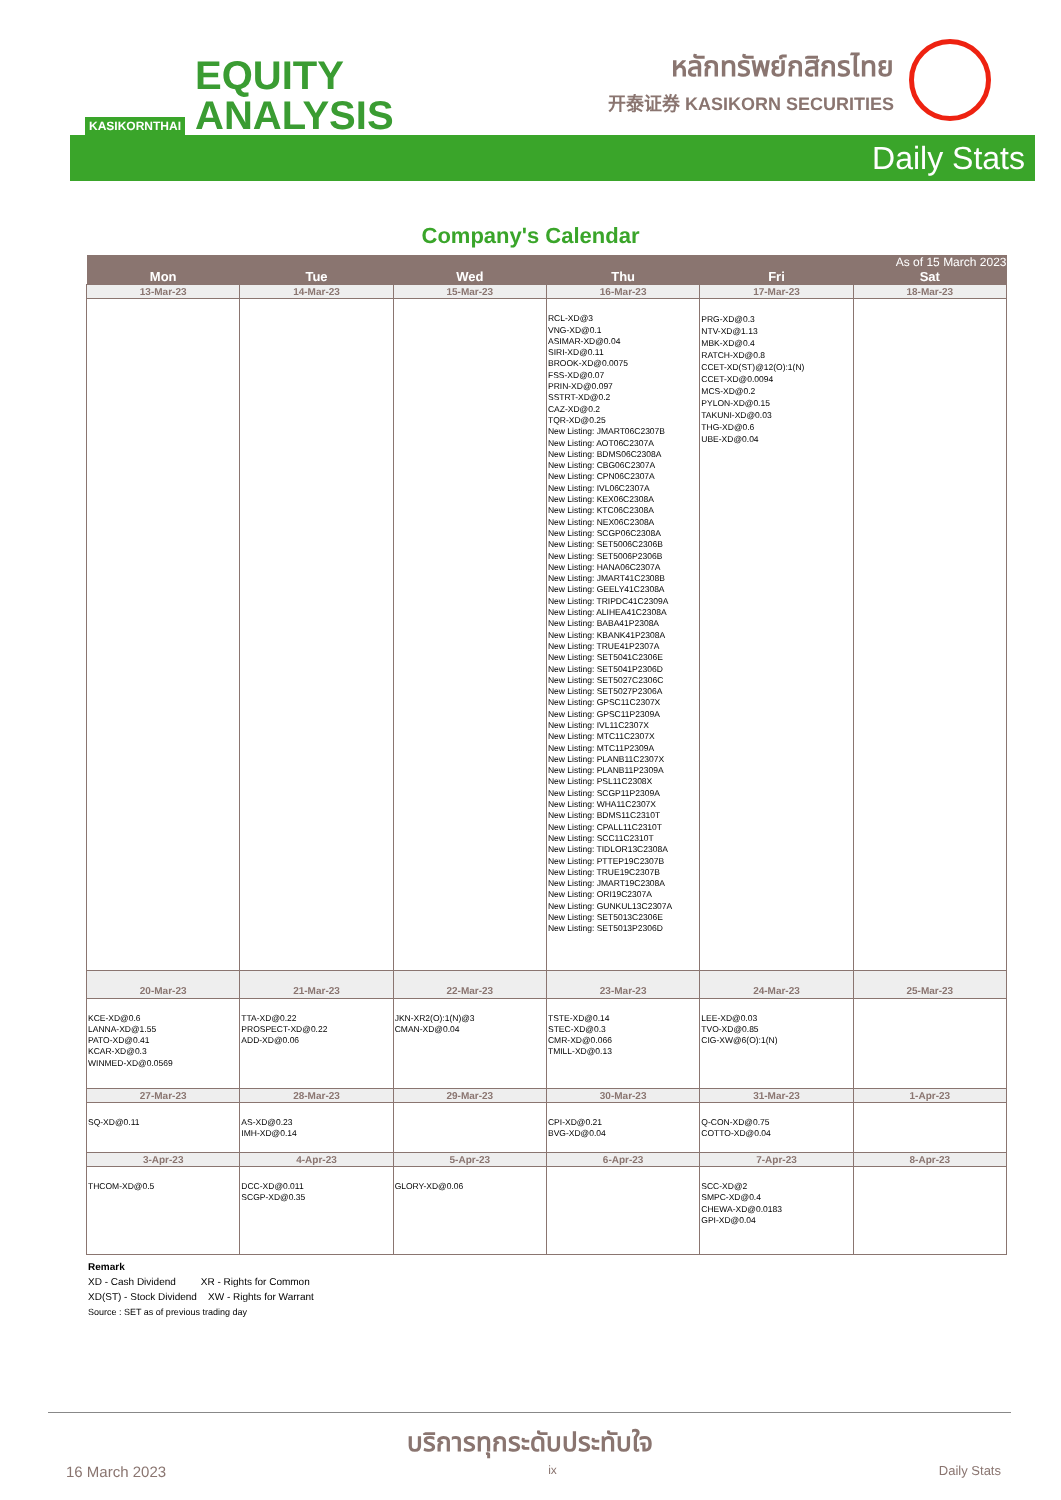KASIKORNTHAI
EQUITY
ANALYSIS
หลักทรัพย์กสิกรไทย
开泰证券 KASIKORN SECURITIES
Daily Stats
Company's Calendar
| | | | | | As of 15 March 2023 |
| --- | --- | --- | --- | --- | --- |
| Mon | Tue | Wed | Thu | Fri | Sat |
| 13-Mar-23 | 14-Mar-23 | 15-Mar-23 | 16-Mar-23 | 17-Mar-23 | 18-Mar-23 |
| | | | RCL-XD@3 VNG-XD@0.1 ASIMAR-XD@0.04 SIRI-XD@0.11 BROOK-XD@0.0075 FSS-XD@0.07 PRIN-XD@0.097 SSTRT-XD@0.2 CAZ-XD@0.2 TQR-XD@0.25 New Listing: JMART06C2307B New Listing: AOT06C2307A New Listing: BDMS06C2308A New Listing: CBG06C2307A New Listing: CPN06C2307A New Listing: IVL06C2307A New Listing: KEX06C2308A New Listing: KTC06C2308A New Listing: NEX06C2308A New Listing: SCGP06C2308A New Listing: SET5006C2306B New Listing: SET5006P2306B New Listing: HANA06C2307A New Listing: JMART41C2308B New Listing: GEELY41C2308A New Listing: TRIPDC41C2309A New Listing: ALIHEA41C2308A New Listing: BABA41P2308A New Listing: KBANK41P2308A New Listing: TRUE41P2307A New Listing: SET5041C2306E New Listing: SET5041P2306D New Listing: SET5027C2306C New Listing: SET5027P2306A New Listing: GPSC11C2307X New Listing: GPSC11P2309A New Listing: IVL11C2307X New Listing: MTC11C2307X New Listing: MTC11P2309A New Listing: PLANB11C2307X New Listing: PLANB11P2309A New Listing: PSL11C2308X New Listing: SCGP11P2309A New Listing: WHA11C2307X New Listing: BDMS11C2310T New Listing: CPALL11C2310T New Listing: SCC11C2310T New Listing: TIDLOR13C2308A New Listing: PTTEP19C2307B New Listing: TRUE19C2307B New Listing: JMART19C2308A New Listing: ORI19C2307A New Listing: GUNKUL13C2307A New Listing: SET5013C2306E New Listing: SET5013P2306D | PRG-XD@0.3 NTV-XD@1.13 MBK-XD@0.4 RATCH-XD@0.8 CCET-XD(ST)@12(O):1(N) CCET-XD@0.0094 MCS-XD@0.2 PYLON-XD@0.15 TAKUNI-XD@0.03 THG-XD@0.6 UBE-XD@0.04 | |
| 20-Mar-23 | 21-Mar-23 | 22-Mar-23 | 23-Mar-23 | 24-Mar-23 | 25-Mar-23 |
| KCE-XD@0.6 LANNA-XD@1.55 PATO-XD@0.41 KCAR-XD@0.3 WINMED-XD@0.0569 | TTA-XD@0.22 PROSPECT-XD@0.22 ADD-XD@0.06 | JKN-XR2(O):1(N)@3 CMAN-XD@0.04 | TSTE-XD@0.14 STEC-XD@0.3 CMR-XD@0.066 TMILL-XD@0.13 | LEE-XD@0.03 TVO-XD@0.85 CIG-XW@6(O):1(N) | |
| 27-Mar-23 | 28-Mar-23 | 29-Mar-23 | 30-Mar-23 | 31-Mar-23 | 1-Apr-23 |
| SQ-XD@0.11 | AS-XD@0.23 IMH-XD@0.14 | | CPI-XD@0.21 BVG-XD@0.04 | Q-CON-XD@0.75 COTTO-XD@0.04 | |
| 3-Apr-23 | 4-Apr-23 | 5-Apr-23 | 6-Apr-23 | 7-Apr-23 | 8-Apr-23 |
| THCOM-XD@0.5 | DCC-XD@0.011 SCGP-XD@0.35 | GLORY-XD@0.06 | | SCC-XD@2 SMPC-XD@0.4 CHEWA-XD@0.0183 GPI-XD@0.04 | |
Remark
XD - Cash Dividend XR - Rights for Common
XD(ST) - Stock Dividend XW - Rights for Warrant
Source : SET as of previous trading day
บริการทุกระดับประทับใจ
16 March 2023 ix Daily Stats